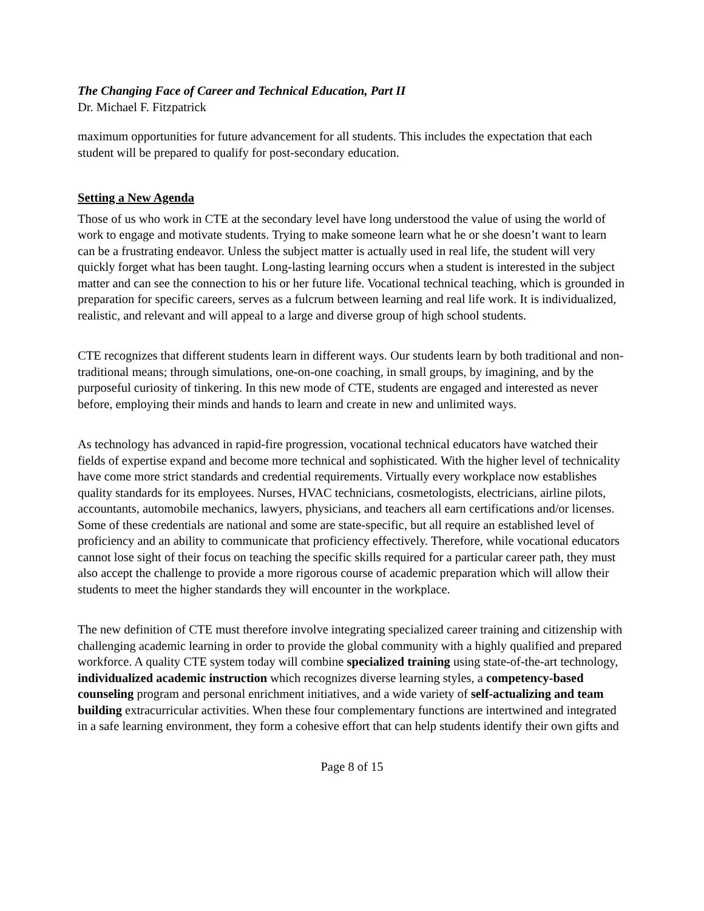The Changing Face of Career and Technical Education, Part II
Dr. Michael F. Fitzpatrick
maximum opportunities for future advancement for all students. This includes the expectation that each student will be prepared to qualify for post-secondary education.
Setting a New Agenda
Those of us who work in CTE at the secondary level have long understood the value of using the world of work to engage and motivate students. Trying to make someone learn what he or she doesn’t want to learn can be a frustrating endeavor. Unless the subject matter is actually used in real life, the student will very quickly forget what has been taught. Long-lasting learning occurs when a student is interested in the subject matter and can see the connection to his or her future life. Vocational technical teaching, which is grounded in preparation for specific careers, serves as a fulcrum between learning and real life work. It is individualized, realistic, and relevant and will appeal to a large and diverse group of high school students.
CTE recognizes that different students learn in different ways. Our students learn by both traditional and non-traditional means; through simulations, one-on-one coaching, in small groups, by imagining, and by the purposeful curiosity of tinkering. In this new mode of CTE, students are engaged and interested as never before, employing their minds and hands to learn and create in new and unlimited ways.
As technology has advanced in rapid-fire progression, vocational technical educators have watched their fields of expertise expand and become more technical and sophisticated. With the higher level of technicality have come more strict standards and credential requirements. Virtually every workplace now establishes quality standards for its employees. Nurses, HVAC technicians, cosmetologists, electricians, airline pilots, accountants, automobile mechanics, lawyers, physicians, and teachers all earn certifications and/or licenses. Some of these credentials are national and some are state-specific, but all require an established level of proficiency and an ability to communicate that proficiency effectively. Therefore, while vocational educators cannot lose sight of their focus on teaching the specific skills required for a particular career path, they must also accept the challenge to provide a more rigorous course of academic preparation which will allow their students to meet the higher standards they will encounter in the workplace.
The new definition of CTE must therefore involve integrating specialized career training and citizenship with challenging academic learning in order to provide the global community with a highly qualified and prepared workforce. A quality CTE system today will combine specialized training using state-of-the-art technology, individualized academic instruction which recognizes diverse learning styles, a competency-based counseling program and personal enrichment initiatives, and a wide variety of self-actualizing and team building extracurricular activities. When these four complementary functions are intertwined and integrated in a safe learning environment, they form a cohesive effort that can help students identify their own gifts and
Page 8 of 15